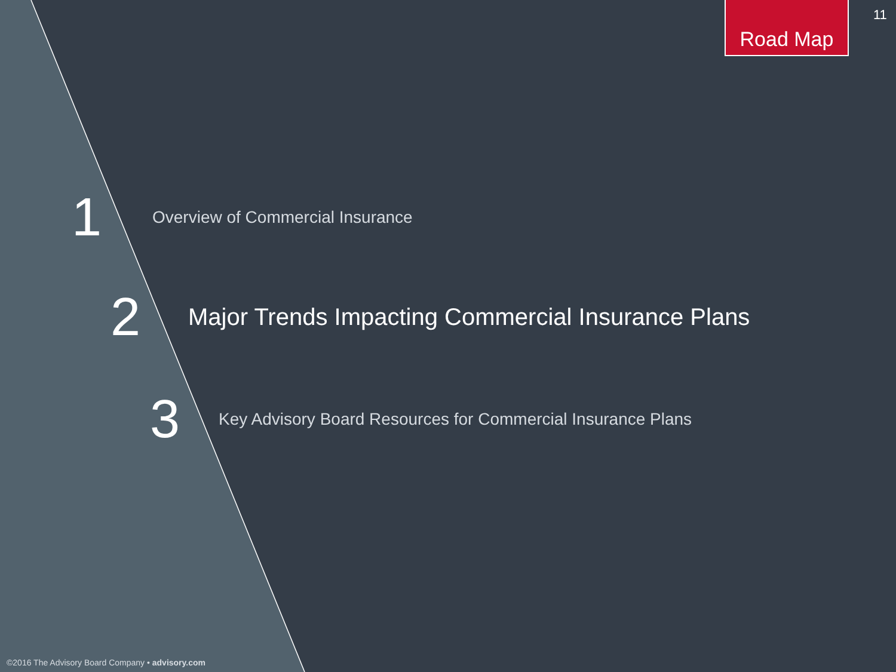Road Map 11
1 Overview of Commercial Insurance
2 Major Trends Impacting Commercial Insurance Plans
3 Key Advisory Board Resources for Commercial Insurance Plans
©2016 The Advisory Board Company • advisory.com